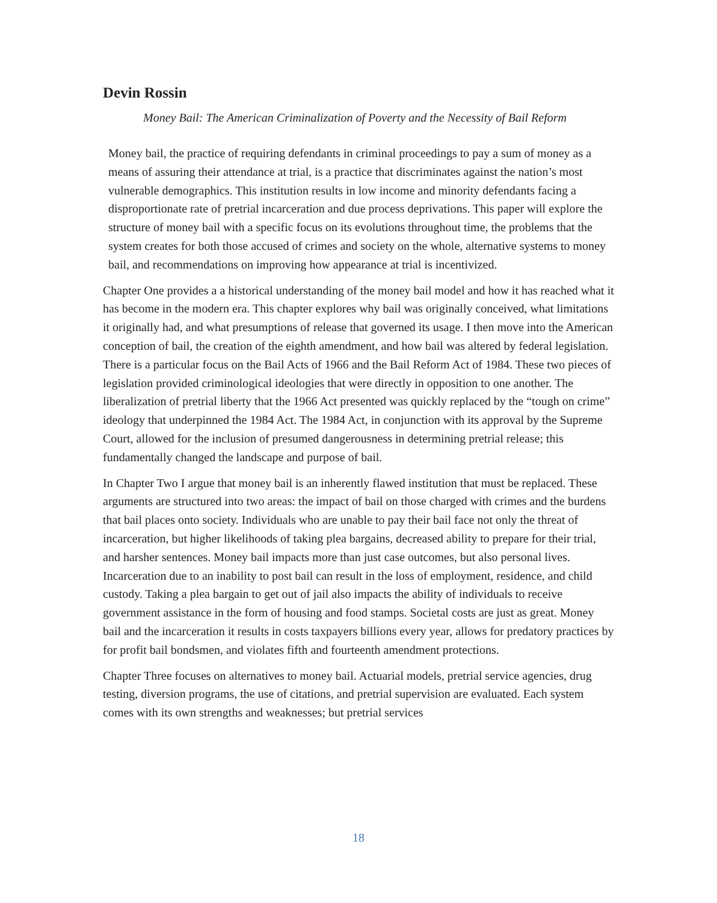Devin Rossin
Money Bail: The American Criminalization of Poverty and the Necessity of Bail Reform
Money bail, the practice of requiring defendants in criminal proceedings to pay a sum of money as a means of assuring their attendance at trial, is a practice that discriminates against the nation’s most vulnerable demographics. This institution results in low income and minority defendants facing a disproportionate rate of pretrial incarceration and due process deprivations. This paper will explore the structure of money bail with a specific focus on its evolutions throughout time, the problems that the system creates for both those accused of crimes and society on the whole, alternative systems to money bail, and recommendations on improving how appearance at trial is incentivized.
Chapter One provides a a historical understanding of the money bail model and how it has reached what it has become in the modern era. This chapter explores why bail was originally conceived, what limitations it originally had, and what presumptions of release that governed its usage. I then move into the American conception of bail, the creation of the eighth amendment, and how bail was altered by federal legislation. There is a particular focus on the Bail Acts of 1966 and the Bail Reform Act of 1984. These two pieces of legislation provided criminological ideologies that were directly in opposition to one another. The liberalization of pretrial liberty that the 1966 Act presented was quickly replaced by the “tough on crime” ideology that underpinned the 1984 Act. The 1984 Act, in conjunction with its approval by the Supreme Court, allowed for the inclusion of presumed dangerousness in determining pretrial release; this fundamentally changed the landscape and purpose of bail.
In Chapter Two I argue that money bail is an inherently flawed institution that must be replaced. These arguments are structured into two areas: the impact of bail on those charged with crimes and the burdens that bail places onto society. Individuals who are unable to pay their bail face not only the threat of incarceration, but higher likelihoods of taking plea bargains, decreased ability to prepare for their trial, and harsher sentences. Money bail impacts more than just case outcomes, but also personal lives. Incarceration due to an inability to post bail can result in the loss of employment, residence, and child custody. Taking a plea bargain to get out of jail also impacts the ability of individuals to receive government assistance in the form of housing and food stamps. Societal costs are just as great. Money bail and the incarceration it results in costs taxpayers billions every year, allows for predatory practices by for profit bail bondsmen, and violates fifth and fourteenth amendment protections.
Chapter Three focuses on alternatives to money bail. Actuarial models, pretrial service agencies, drug testing, diversion programs, the use of citations, and pretrial supervision are evaluated. Each system comes with its own strengths and weaknesses; but pretrial services
18